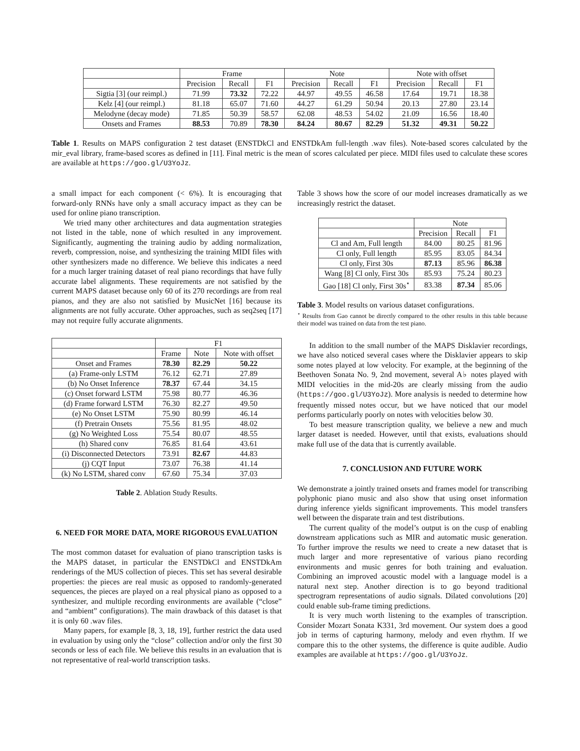| | Frame | | | Note | | | Note with offset | | |
| | Precision | Recall | F1 | Precision | Recall | F1 | Precision | Recall | F1 |
| Sigtia [3] (our reimpl.) | 71.99 | 73.32 | 72.22 | 44.97 | 49.55 | 46.58 | 17.64 | 19.71 | 18.38 |
| Kelz [4] (our reimpl.) | 81.18 | 65.07 | 71.60 | 44.27 | 61.29 | 50.94 | 20.13 | 27.80 | 23.14 |
| Melodyne (decay mode) | 71.85 | 50.39 | 58.57 | 62.08 | 48.53 | 54.02 | 21.09 | 16.56 | 18.40 |
| Onsets and Frames | 88.53 | 70.89 | 78.30 | 84.24 | 80.67 | 82.29 | 51.32 | 49.31 | 50.22 |
Table 1. Results on MAPS configuration 2 test dataset (ENSTDkCl and ENSTDkAm full-length .wav files). Note-based scores calculated by the mir_eval library, frame-based scores as defined in [11]. Final metric is the mean of scores calculated per piece. MIDI files used to calculate these scores are available at https://goo.gl/U3YoJz.
a small impact for each component (< 6%). It is encouraging that forward-only RNNs have only a small accuracy impact as they can be used for online piano transcription.
We tried many other architectures and data augmentation strategies not listed in the table, none of which resulted in any improvement. Significantly, augmenting the training audio by adding normalization, reverb, compression, noise, and synthesizing the training MIDI files with other synthesizers made no difference. We believe this indicates a need for a much larger training dataset of real piano recordings that have fully accurate label alignments. These requirements are not satisfied by the current MAPS dataset because only 60 of its 270 recordings are from real pianos, and they are also not satisfied by MusicNet [16] because its alignments are not fully accurate. Other approaches, such as seq2seq [17] may not require fully accurate alignments.
| | F1 | | |
| | Frame | Note | Note with offset |
| Onset and Frames | 78.30 | 82.29 | 50.22 |
| (a) Frame-only LSTM | 76.12 | 62.71 | 27.89 |
| (b) No Onset Inference | 78.37 | 67.44 | 34.15 |
| (c) Onset forward LSTM | 75.98 | 80.77 | 46.36 |
| (d) Frame forward LSTM | 76.30 | 82.27 | 49.50 |
| (e) No Onset LSTM | 75.90 | 80.99 | 46.14 |
| (f) Pretrain Onsets | 75.56 | 81.95 | 48.02 |
| (g) No Weighted Loss | 75.54 | 80.07 | 48.55 |
| (h) Shared conv | 76.85 | 81.64 | 43.61 |
| (i) Disconnected Detectors | 73.91 | 82.67 | 44.83 |
| (j) CQT Input | 73.07 | 76.38 | 41.14 |
| (k) No LSTM, shared conv | 67.60 | 75.34 | 37.03 |
Table 2. Ablation Study Results.
6. NEED FOR MORE DATA, MORE RIGOROUS EVALUATION
The most common dataset for evaluation of piano transcription tasks is the MAPS dataset, in particular the ENSTDkCl and ENSTDkAm renderings of the MUS collection of pieces. This set has several desirable properties: the pieces are real music as opposed to randomly-generated sequences, the pieces are played on a real physical piano as opposed to a synthesizer, and multiple recording environments are available (“close” and “ambient” configurations). The main drawback of this dataset is that it is only 60 .wav files.
Many papers, for example [8, 3, 18, 19], further restrict the data used in evaluation by using only the “close” collection and/or only the first 30 seconds or less of each file. We believe this results in an evaluation that is not representative of real-world transcription tasks.
Table 3 shows how the score of our model increases dramatically as we increasingly restrict the dataset.
| | Note | | |
| | Precision | Recall | F1 |
| Cl and Am, Full length | 84.00 | 80.25 | 81.96 |
| Cl only, Full length | 85.95 | 83.05 | 84.34 |
| Cl only, First 30s | 87.13 | 85.96 | 86.38 |
| Wang [8] Cl only, First 30s | 85.93 | 75.24 | 80.23 |
| Gao [18] Cl only, First 30s<sup>⋆</sup> | 83.38 | 87.34 | 85.06 |
Table 3. Model results on various dataset configurations.
<sup>⋆</sup> Results from Gao cannot be directly compared to the other results in this table because their model was trained on data from the test piano.
In addition to the small number of the MAPS Disklavier recordings, we have also noticed several cases where the Disklavier appears to skip some notes played at low velocity. For example, at the beginning of the Beethoven Sonata No. 9, 2nd movement, several A♭ notes played with MIDI velocities in the mid-20s are clearly missing from the audio (https://goo.gl/U3YoJz). More analysis is needed to determine how frequently missed notes occur, but we have noticed that our model performs particularly poorly on notes with velocities below 30.
To best measure transcription quality, we believe a new and much larger dataset is needed. However, until that exists, evaluations should make full use of the data that is currently available.
7. CONCLUSION AND FUTURE WORK
We demonstrate a jointly trained onsets and frames model for transcribing polyphonic piano music and also show that using onset information during inference yields significant improvements. This model transfers well between the disparate train and test distributions.
The current quality of the model’s output is on the cusp of enabling downstream applications such as MIR and automatic music generation. To further improve the results we need to create a new dataset that is much larger and more representative of various piano recording environments and music genres for both training and evaluation. Combining an improved acoustic model with a language model is a natural next step. Another direction is to go beyond traditional spectrogram representations of audio signals. Dilated convolutions [20] could enable sub-frame timing predictions.
It is very much worth listening to the examples of transcription. Consider Mozart Sonata K331, 3rd movement. Our system does a good job in terms of capturing harmony, melody and even rhythm. If we compare this to the other systems, the difference is quite audible. Audio examples are available at https://goo.gl/U3YoJz.